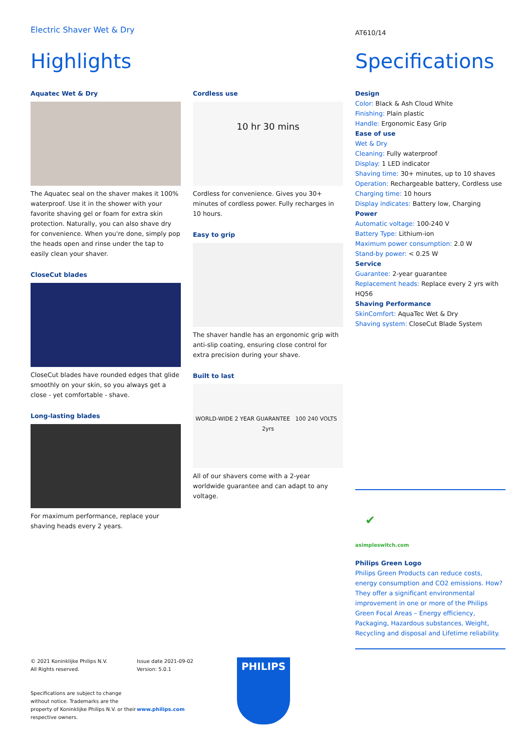Electric Shaver Wet & Dry
Highlights
Aquatec Wet & Dry
The Aquatec seal on the shaver makes it 100% waterproof. Use it in the shower with your favorite shaving gel or foam for extra skin protection. Naturally, you can also shave dry for convenience. When you're done, simply pop the heads open and rinse under the tap to easily clean your shaver.
CloseCut blades
CloseCut blades have rounded edges that glide smoothly on your skin, so you always get a close - yet comfortable - shave.
Long-lasting blades
For maximum performance, replace your shaving heads every 2 years.
Cordless use
10 hr 30 mins
Cordless for convenience. Gives you 30+ minutes of cordless power. Fully recharges in 10 hours.
Easy to grip
The shaver handle has an ergonomic grip with anti-slip coating, ensuring close control for extra precision during your shave.
Built to last
WORLD-WIDE 2 YEAR GUARANTEE 100 240 VOLTS 2yrs
All of our shavers come with a 2-year worldwide guarantee and can adapt to any voltage.
© 2021 Koninklijke Philips N.V.
All Rights reserved.
Specifications are subject to change without notice. Trademarks are the property of Koninklijke Philips N.V. or their respective owners.
Issue date 2021-09-02
Version: 5.0.1
www.philips.com
PHILIPS
AT610/14
Specifications
Design
Color: Black & Ash Cloud White
Finishing: Plain plastic
Handle: Ergonomic Easy Grip
Ease of use
Wet & Dry
Cleaning: Fully waterproof
Display: 1 LED indicator
Shaving time: 30+ minutes, up to 10 shaves
Operation: Rechargeable battery, Cordless use
Charging time: 10 hours
Display indicates: Battery low, Charging
Power
Automatic voltage: 100-240 V
Battery Type: Lithium-ion
Maximum power consumption: 2.0 W
Stand-by power: < 0.25 W
Service
Guarantee: 2-year guarantee
Replacement heads: Replace every 2 yrs with HQ56
Shaving Performance
SkinComfort: AquaTec Wet & Dry
Shaving system: CloseCut Blade System
✔
asimpleswitch.com
Philips Green Logo
Philips Green Products can reduce costs, energy consumption and CO2 emissions. How? They offer a significant environmental improvement in one or more of the Philips Green Focal Areas – Energy efficiency, Packaging, Hazardous substances, Weight, Recycling and disposal and Lifetime reliability.